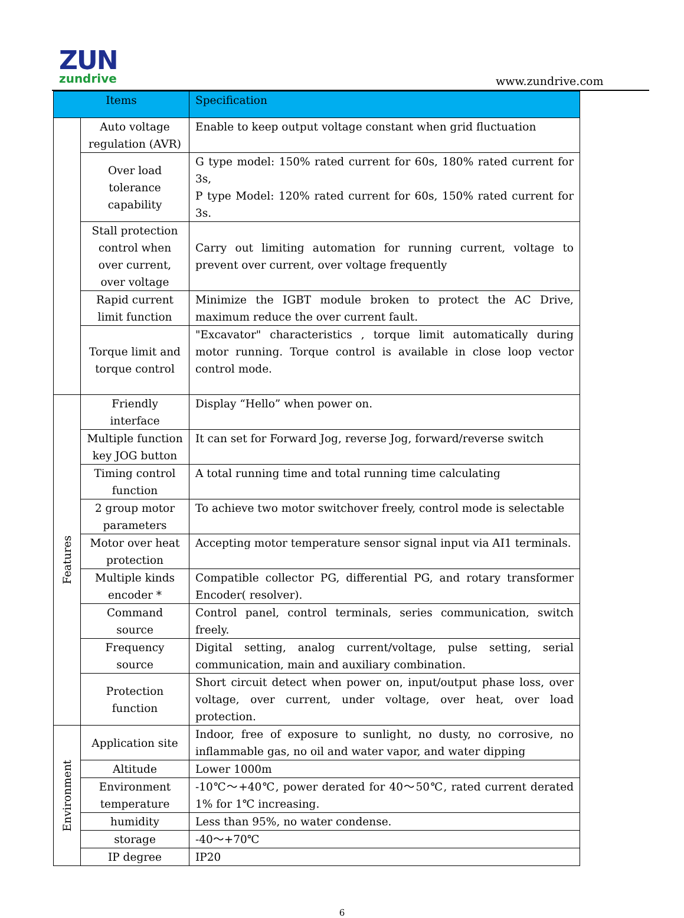ZUN
zundrive
www.zundrive.com
| Items | | Specification |
| --- | --- | --- |
| | Auto voltage regulation (AVR) | Enable to keep output voltage constant when grid fluctuation |
| | Over load tolerance capability | G type model: 150% rated current for 60s, 180% rated current for 3s, P type Model: 120% rated current for 60s, 150% rated current for 3s. |
| | Stall protection control when over current, over voltage | Carry out limiting automation for running current, voltage to prevent over current, over voltage frequently |
| | Rapid current limit function | Minimize the IGBT module broken to protect the AC Drive, maximum reduce the over current fault. |
| | Torque limit and torque control | "Excavator" characteristics , torque limit automatically during motor running. Torque control is available in close loop vector control mode. |
| Features | Friendly interface | Display “Hello” when power on. |
| | Multiple function key JOG button | It can set for Forward Jog, reverse Jog, forward/reverse switch |
| | Timing control function | A total running time and total running time calculating |
| | 2 group motor parameters | To achieve two motor switchover freely, control mode is selectable |
| | Motor over heat protection | Accepting motor temperature sensor signal input via AI1 terminals. |
| | Multiple kinds encoder * | Compatible collector PG, differential PG, and rotary transformer Encoder( resolver). |
| | Command source | Control panel, control terminals, series communication, switch freely. |
| | Frequency source | Digital setting, analog current/voltage, pulse setting, serial communication, main and auxiliary combination. |
| | Protection function | Short circuit detect when power on, input/output phase loss, over voltage, over current, under voltage, over heat, over load protection. |
| Environment | Application site | Indoor, free of exposure to sunlight, no dusty, no corrosive, no inflammable gas, no oil and water vapor, and water dipping |
| | Altitude | Lower 1000m |
| | Environment temperature | -10℃～+40℃, power derated for 40～50℃, rated current derated 1% for 1℃ increasing. |
| | humidity | Less than 95%, no water condense. |
| | storage | -40～+70℃ |
| | IP degree | IP20 |
6